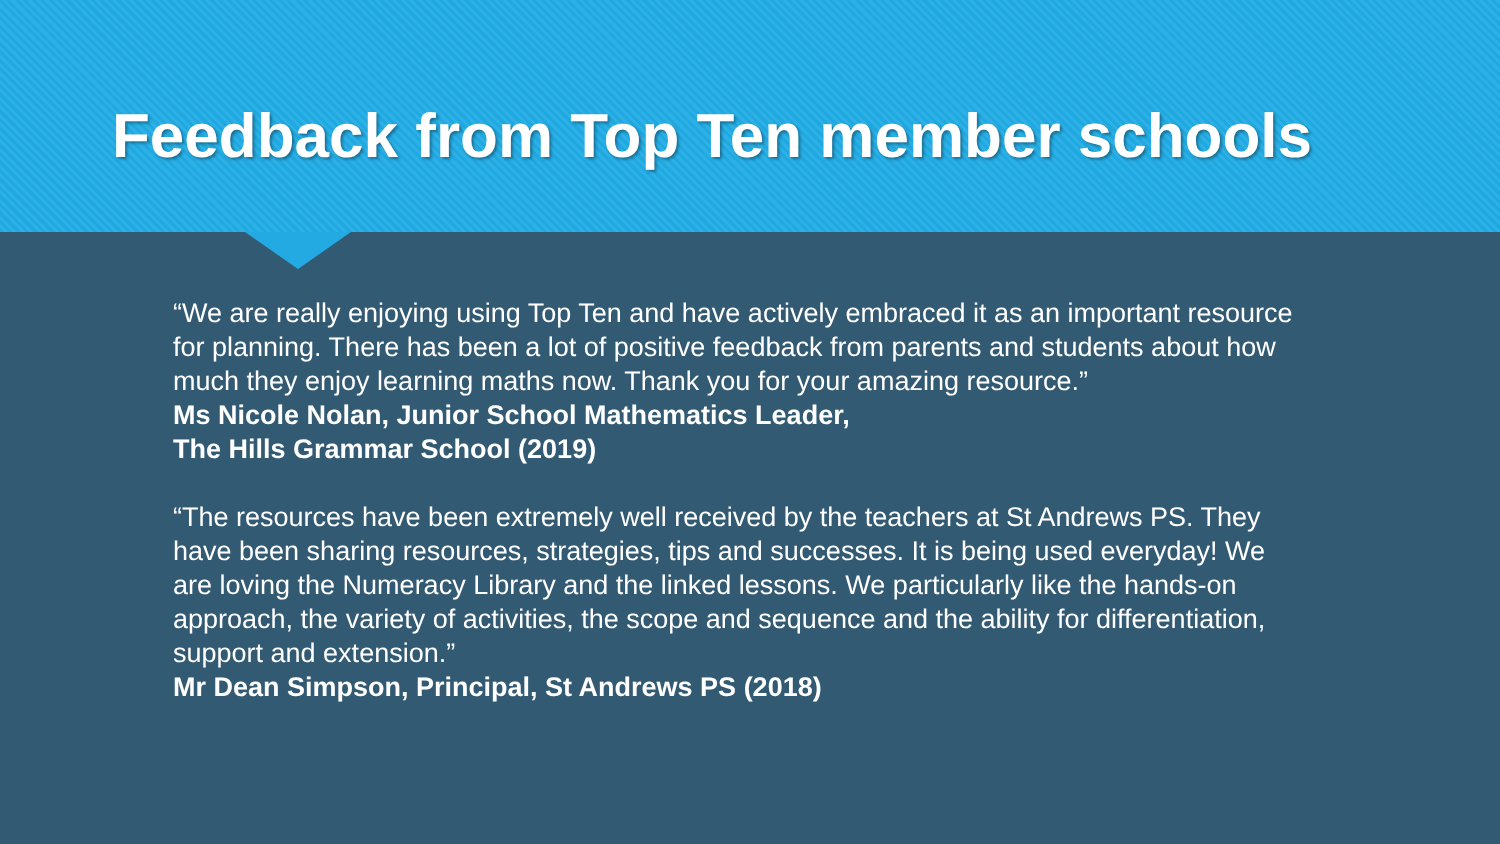Feedback from Top Ten member schools
“We are really enjoying using Top Ten and have actively embraced it as an important resource for planning. There has been a lot of positive feedback from parents and students about how much they enjoy learning maths now. Thank you for your amazing resource.”
Ms Nicole Nolan, Junior School Mathematics Leader,
The Hills Grammar School (2019)
“The resources have been extremely well received by the teachers at St Andrews PS. They have been sharing resources, strategies, tips and successes. It is being used everyday! We are loving the Numeracy Library and the linked lessons. We particularly like the hands-on approach, the variety of activities, the scope and sequence and the ability for differentiation, support and extension.”
Mr Dean Simpson, Principal, St Andrews PS (2018)